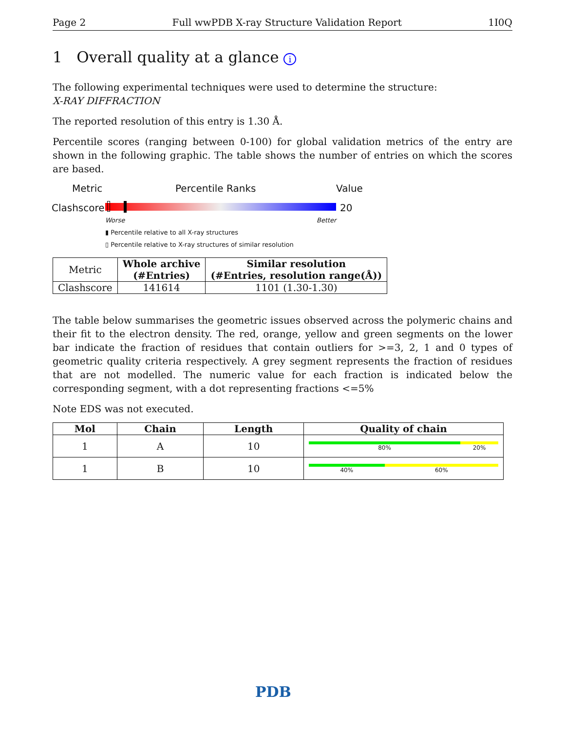Page 2 Full wwPDB X-ray Structure Validation Report 1I0Q
1 Overall quality at a glance i
The following experimental techniques were used to determine the structure:
X-RAY DIFFRACTION
The reported resolution of this entry is 1.30 Å.
Percentile scores (ranging between 0-100) for global validation metrics of the entry are shown in the following graphic. The table shows the number of entries on which the scores are based.
Metric Percentile Ranks Value
Clashscore 20
Worse Better
▮ Percentile relative to all X-ray structures
▯ Percentile relative to X-ray structures of similar resolution
| Metric | Whole archive (#Entries) | Similar resolution (#Entries, resolution range(Å)) |
| --- | --- | --- |
| Clashscore | 141614 | 1101 (1.30-1.30) |
The table below summarises the geometric issues observed across the polymeric chains and their fit to the electron density. The red, orange, yellow and green segments on the lower bar indicate the fraction of residues that contain outliers for >=3, 2, 1 and 0 types of geometric quality criteria respectively. A grey segment represents the fraction of residues that are not modelled. The numeric value for each fraction is indicated below the corresponding segment, with a dot representing fractions <=5%
Note EDS was not executed.
| Mol | Chain | Length | Quality of chain |
| --- | --- | --- | --- |
| 1 | A | 10 | 80% 20% |
| 1 | B | 10 | 40% 60% |
PDB